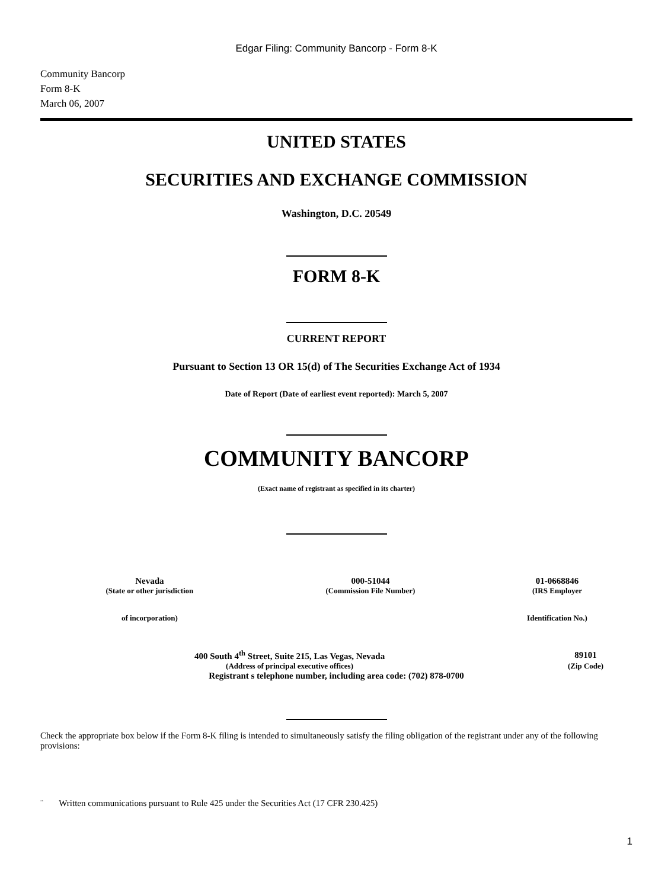Edgar Filing: Community Bancorp - Form 8-K
Community Bancorp
Form 8-K
March 06, 2007
UNITED STATES
SECURITIES AND EXCHANGE COMMISSION
Washington, D.C. 20549
FORM 8-K
CURRENT REPORT
Pursuant to Section 13 OR 15(d) of The Securities Exchange Act of 1934
Date of Report (Date of earliest event reported): March 5, 2007
COMMUNITY BANCORP
(Exact name of registrant as specified in its charter)
| Nevada | 000-51044 | 01-0668846 |
| (State or other jurisdiction | (Commission File Number) | (IRS Employer |
| of incorporation) | | Identification No.) |
| 400 South 4<sup>th</sup> Street, Suite 215, Las Vegas, Nevada | 89101 |
| (Address of principal executive offices) | (Zip Code) |
| Registrant s telephone number, including area code: (702) 878-0700 | |
Check the appropriate box below if the Form 8-K filing is intended to simultaneously satisfy the filing obligation of the registrant under any of the following provisions:
¨ Written communications pursuant to Rule 425 under the Securities Act (17 CFR 230.425)
1